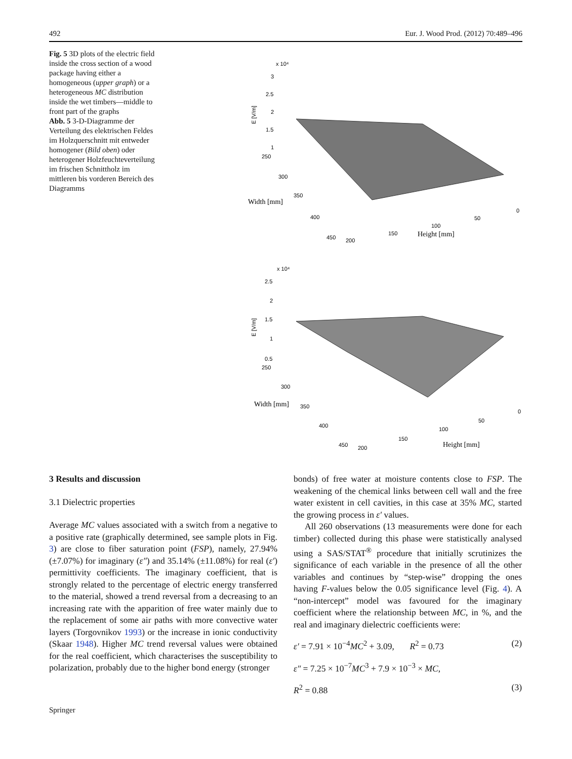492 Eur. J. Wood Prod. (2012) 70:489–496
Fig. 5 3D plots of the electric field inside the cross section of a wood package having either a homogeneous (upper graph) or a heterogeneous MC distribution inside the wet timbers—middle to front part of the graphs
Abb. 5 3-D-Diagramme der Verteilung des elektrischen Feldes im Holzquerschnitt mit entweder homogener (Bild oben) oder heterogener Holzfeuchteverteilung im frischen Schnittholz im mittleren bis vorderen Bereich des Diagramms
x 10⁴
3
2.5
2
1.5
1
250
300
350
400
450
200
150
100
50
0
E [V/m]
Width [mm]
Height [mm]
x 10⁴
2.5
2
1.5
1
0.5
250
300
Width [mm]
350
400
450
200
150
100
50
0
Height [mm]
E [V/m]
3 Results and discussion
3.1 Dielectric properties
Average MC values associated with a switch from a negative to a positive rate (graphically determined, see sample plots in Fig. 3) are close to fiber saturation point (FSP), namely, 27.94% (±7.07%) for imaginary (ε″) and 35.14% (±11.08%) for real (ε′) permittivity coefficients. The imaginary coefficient, that is strongly related to the percentage of electric energy transferred to the material, showed a trend reversal from a decreasing to an increasing rate with the apparition of free water mainly due to the replacement of some air paths with more convective water layers (Torgovnikov 1993) or the increase in ionic conductivity (Skaar 1948). Higher MC trend reversal values were obtained for the real coefficient, which characterises the susceptibility to polarization, probably due to the higher bond energy (stronger
bonds) of free water at moisture contents close to FSP. The weakening of the chemical links between cell wall and the free water existent in cell cavities, in this case at 35% MC, started the growing process in ε′ values.
All 260 observations (13 measurements were done for each timber) collected during this phase were statistically analysed using a SAS/STAT<sup>®</sup> procedure that initially scrutinizes the significance of each variable in the presence of all the other variables and continues by “step-wise” dropping the ones having F-values below the 0.05 significance level (Fig. 4). A “non-intercept” model was favoured for the imaginary coefficient where the relationship between MC, in %, and the real and imaginary dielectric coefficients were:
ε′ = 7.91 × 10<sup>−4</sup>MC<sup>2</sup> + 3.09, R<sup>2</sup> = 0.73 (2)
ε″ = 7.25 × 10<sup>−7</sup>MC<sup>3</sup> + 7.9 × 10<sup>−3</sup> × MC,
R<sup>2</sup> = 0.88 (3)
Springer